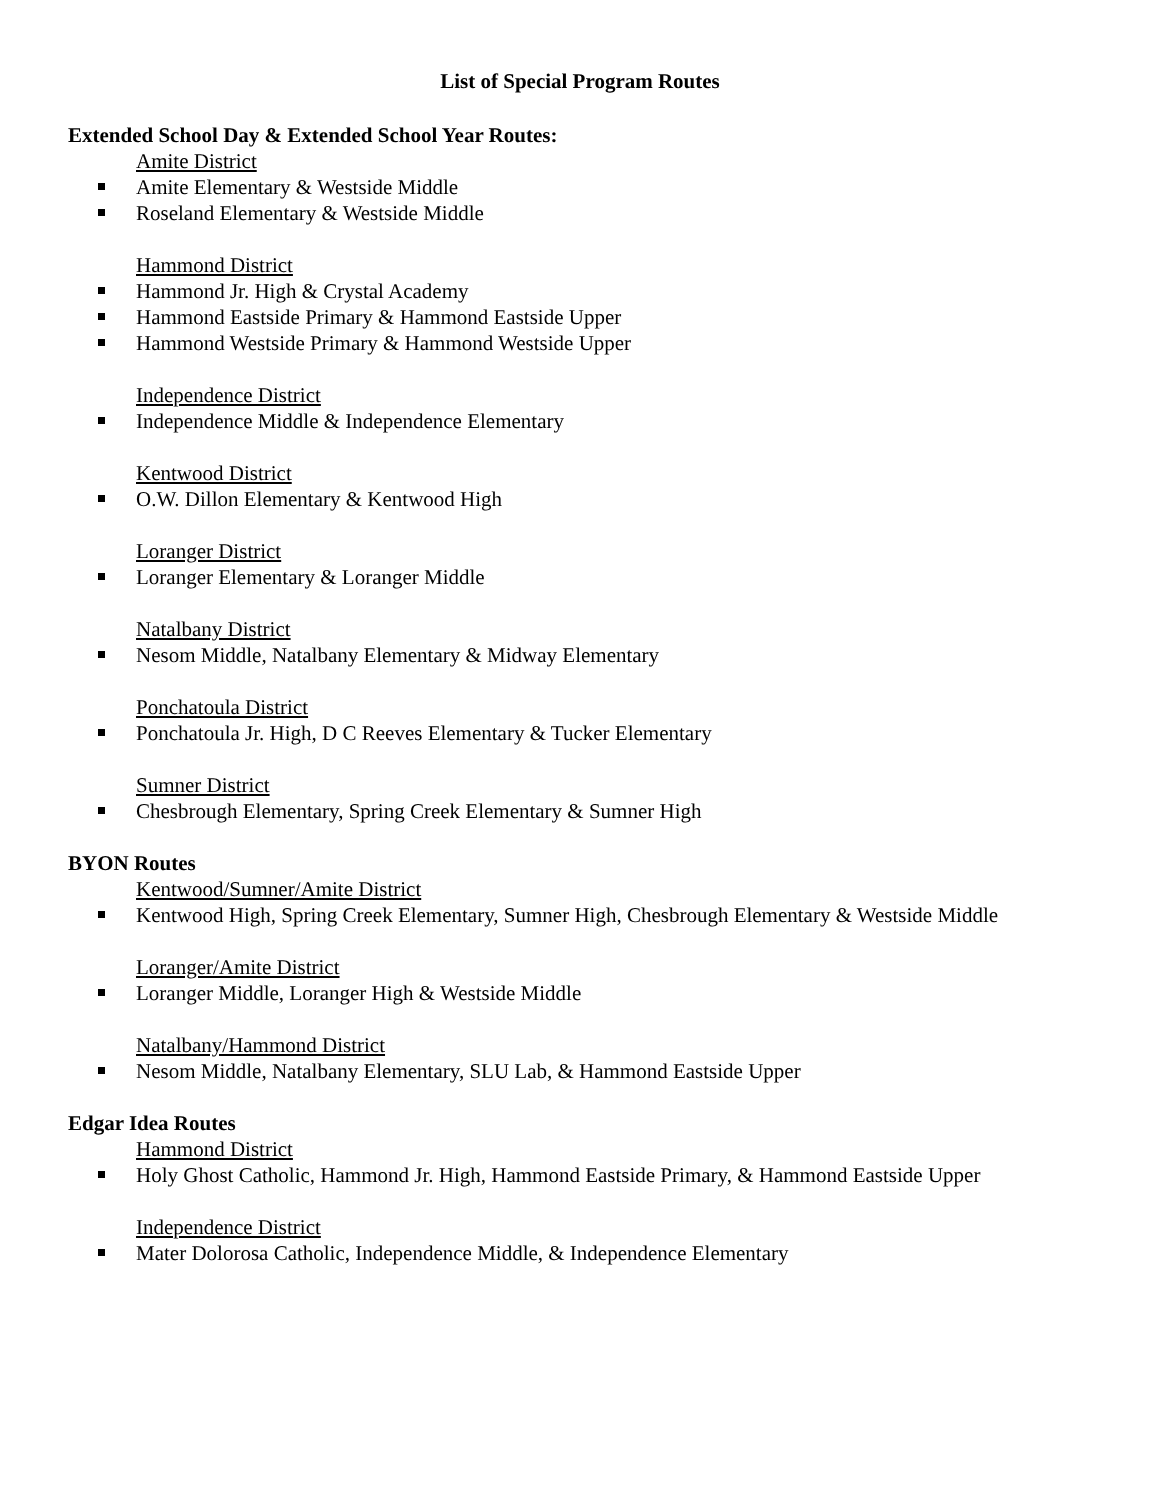List of Special Program Routes
Extended School Day & Extended School Year Routes:
Amite District
Amite Elementary & Westside Middle
Roseland Elementary & Westside Middle
Hammond District
Hammond Jr. High & Crystal Academy
Hammond Eastside Primary & Hammond Eastside Upper
Hammond Westside Primary & Hammond Westside Upper
Independence District
Independence Middle & Independence Elementary
Kentwood District
O.W. Dillon Elementary & Kentwood High
Loranger District
Loranger Elementary & Loranger Middle
Natalbany District
Nesom Middle, Natalbany Elementary & Midway Elementary
Ponchatoula District
Ponchatoula Jr. High, D C Reeves Elementary & Tucker Elementary
Sumner District
Chesbrough Elementary, Spring Creek Elementary & Sumner High
BYON Routes
Kentwood/Sumner/Amite District
Kentwood High, Spring Creek Elementary, Sumner High, Chesbrough Elementary & Westside Middle
Loranger/Amite District
Loranger Middle, Loranger High & Westside Middle
Natalbany/Hammond District
Nesom Middle, Natalbany Elementary, SLU Lab, & Hammond Eastside Upper
Edgar Idea Routes
Hammond District
Holy Ghost Catholic, Hammond Jr. High, Hammond Eastside Primary, & Hammond Eastside Upper
Independence District
Mater Dolorosa Catholic, Independence Middle, & Independence Elementary